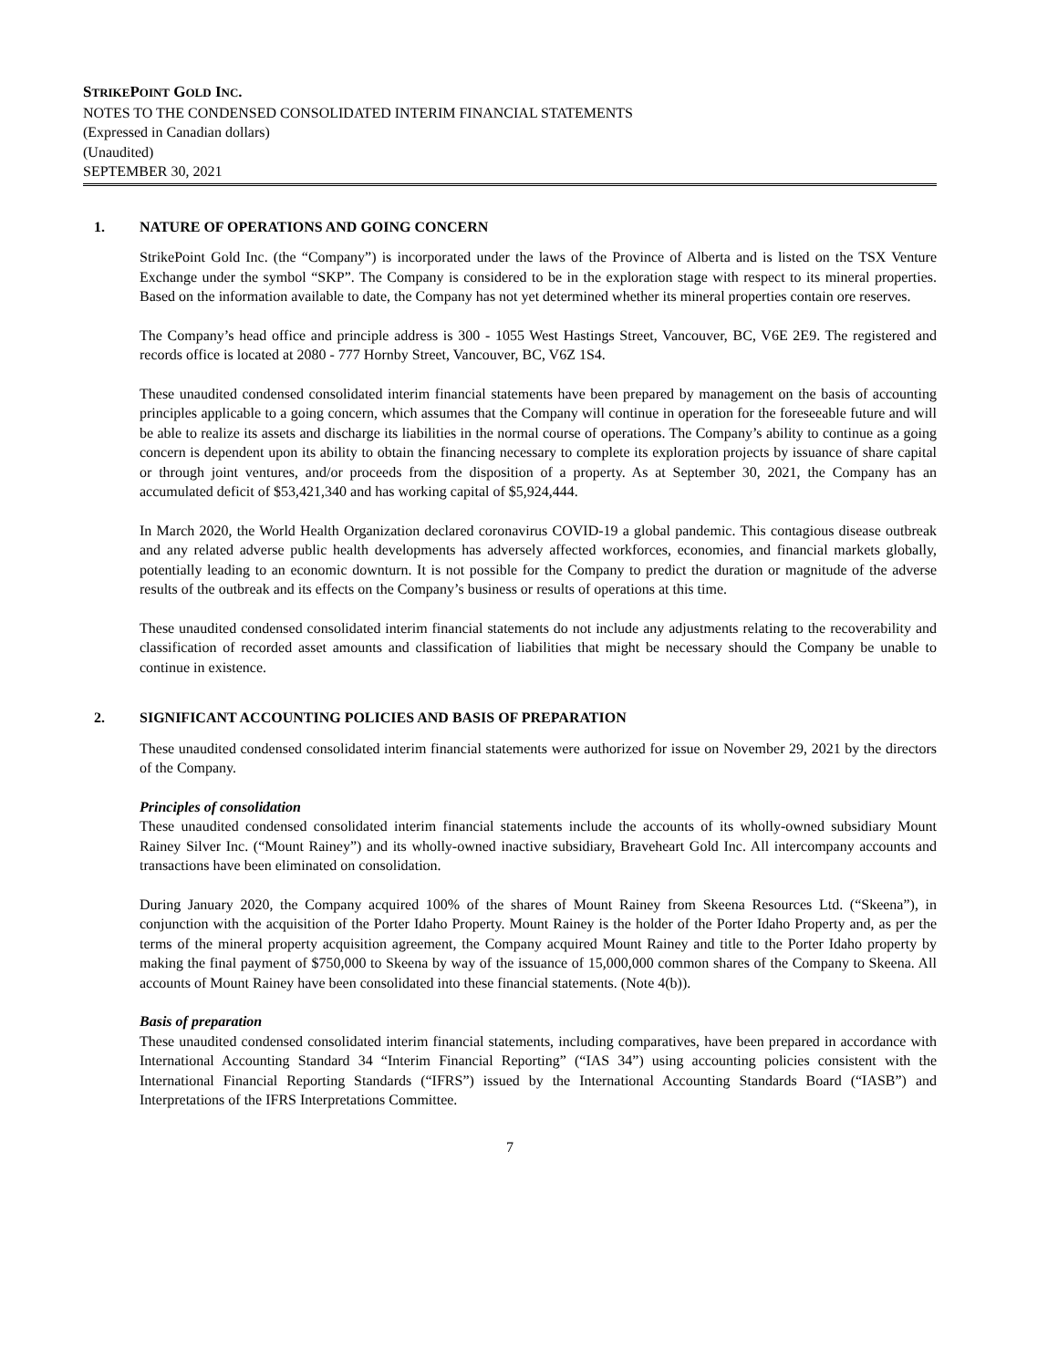STRIKEPOINT GOLD INC.
NOTES TO THE CONDENSED CONSOLIDATED INTERIM FINANCIAL STATEMENTS
(Expressed in Canadian dollars)
(Unaudited)
SEPTEMBER 30, 2021
1. NATURE OF OPERATIONS AND GOING CONCERN
StrikePoint Gold Inc. (the “Company”) is incorporated under the laws of the Province of Alberta and is listed on the TSX Venture Exchange under the symbol “SKP”. The Company is considered to be in the exploration stage with respect to its mineral properties. Based on the information available to date, the Company has not yet determined whether its mineral properties contain ore reserves.
The Company’s head office and principle address is 300 - 1055 West Hastings Street, Vancouver, BC, V6E 2E9. The registered and records office is located at 2080 - 777 Hornby Street, Vancouver, BC, V6Z 1S4.
These unaudited condensed consolidated interim financial statements have been prepared by management on the basis of accounting principles applicable to a going concern, which assumes that the Company will continue in operation for the foreseeable future and will be able to realize its assets and discharge its liabilities in the normal course of operations. The Company’s ability to continue as a going concern is dependent upon its ability to obtain the financing necessary to complete its exploration projects by issuance of share capital or through joint ventures, and/or proceeds from the disposition of a property. As at September 30, 2021, the Company has an accumulated deficit of $53,421,340 and has working capital of $5,924,444.
In March 2020, the World Health Organization declared coronavirus COVID-19 a global pandemic. This contagious disease outbreak and any related adverse public health developments has adversely affected workforces, economies, and financial markets globally, potentially leading to an economic downturn. It is not possible for the Company to predict the duration or magnitude of the adverse results of the outbreak and its effects on the Company’s business or results of operations at this time.
These unaudited condensed consolidated interim financial statements do not include any adjustments relating to the recoverability and classification of recorded asset amounts and classification of liabilities that might be necessary should the Company be unable to continue in existence.
2. SIGNIFICANT ACCOUNTING POLICIES AND BASIS OF PREPARATION
These unaudited condensed consolidated interim financial statements were authorized for issue on November 29, 2021 by the directors of the Company.
Principles of consolidation
These unaudited condensed consolidated interim financial statements include the accounts of its wholly-owned subsidiary Mount Rainey Silver Inc. (“Mount Rainey”) and its wholly-owned inactive subsidiary, Braveheart Gold Inc. All intercompany accounts and transactions have been eliminated on consolidation.
During January 2020, the Company acquired 100% of the shares of Mount Rainey from Skeena Resources Ltd. (“Skeena”), in conjunction with the acquisition of the Porter Idaho Property. Mount Rainey is the holder of the Porter Idaho Property and, as per the terms of the mineral property acquisition agreement, the Company acquired Mount Rainey and title to the Porter Idaho property by making the final payment of $750,000 to Skeena by way of the issuance of 15,000,000 common shares of the Company to Skeena. All accounts of Mount Rainey have been consolidated into these financial statements. (Note 4(b)).
Basis of preparation
These unaudited condensed consolidated interim financial statements, including comparatives, have been prepared in accordance with International Accounting Standard 34 “Interim Financial Reporting” (“IAS 34”) using accounting policies consistent with the International Financial Reporting Standards (“IFRS”) issued by the International Accounting Standards Board (“IASB”) and Interpretations of the IFRS Interpretations Committee.
7